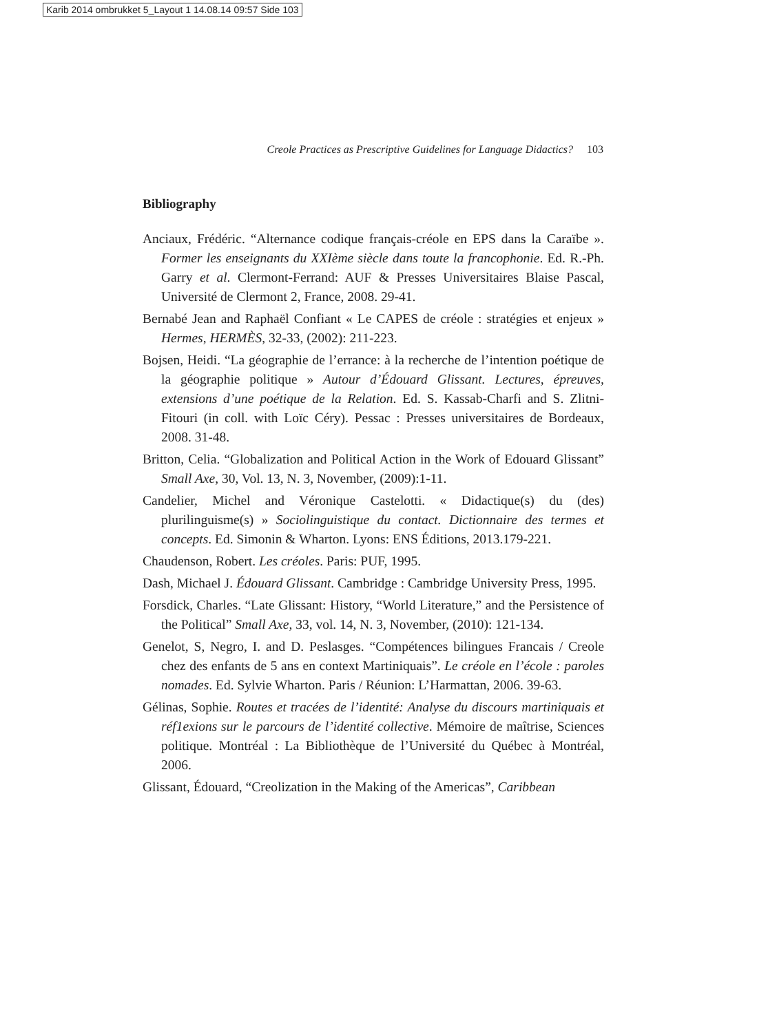Karib 2014 ombrukket 5_Layout 1 14.08.14 09:57 Side 103
Creole Practices as Prescriptive Guidelines for Language Didactics? 103
Bibliography
Anciaux, Frédéric. “Alternance codique français-créole en EPS dans la Caraïbe ». Former les enseignants du XXIème siècle dans toute la francophonie. Ed. R.-Ph. Garry et al. Clermont-Ferrand: AUF & Presses Universitaires Blaise Pascal, Université de Clermont 2, France, 2008. 29-41.
Bernabé Jean and Raphaël Confiant « Le CAPES de créole : stratégies et enjeux » Hermes, HERMÈS, 32-33, (2002): 211-223.
Bojsen, Heidi. “La géographie de l’errance: à la recherche de l’intention poétique de la géographie politique » Autour d’Édouard Glissant. Lectures, épreuves, extensions d’une poétique de la Relation. Ed. S. Kassab-Charfi and S. Zlitni-Fitouri (in coll. with Loïc Céry). Pessac : Presses universitaires de Bordeaux, 2008. 31-48.
Britton, Celia. “Globalization and Political Action in the Work of Edouard Glissant” Small Axe, 30, Vol. 13, N. 3, November, (2009):1-11.
Candelier, Michel and Véronique Castelotti. « Didactique(s) du (des) plurilinguisme(s) » Sociolinguistique du contact. Dictionnaire des termes et concepts. Ed. Simonin & Wharton. Lyons: ENS Éditions, 2013.179-221.
Chaudenson, Robert. Les créoles. Paris: PUF, 1995.
Dash, Michael J. Édouard Glissant. Cambridge : Cambridge University Press, 1995.
Forsdick, Charles. “Late Glissant: History, “World Literature,” and the Persistence of the Political” Small Axe, 33, vol. 14, N. 3, November, (2010): 121-134.
Genelot, S, Negro, I. and D. Peslasges. “Compétences bilingues Francais / Creole chez des enfants de 5 ans en context Martiniquais”. Le créole en l’école : paroles nomades. Ed. Sylvie Wharton. Paris / Réunion: L’Harmattan, 2006. 39-63.
Gélinas, Sophie. Routes et tracées de l’identité: Analyse du discours martiniquais et réf1exions sur le parcours de l’identité collective. Mémoire de maîtrise, Sciences politique. Montréal : La Bibliothèque de l’Université du Québec à Montréal, 2006.
Glissant, Édouard, “Creolization in the Making of the Americas”, Caribbean